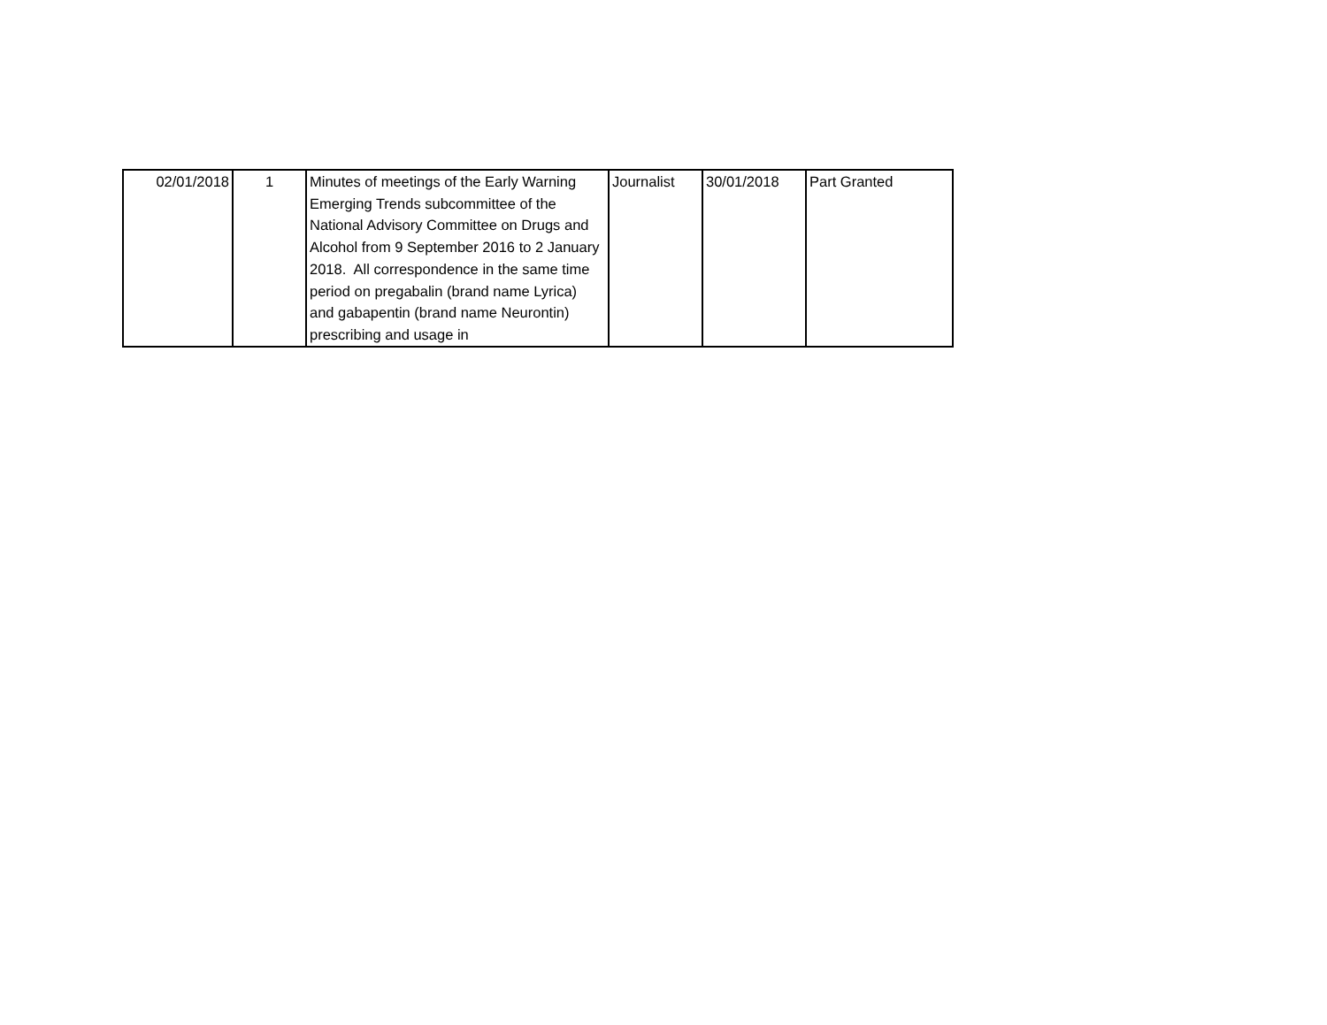| 02/01/2018 | 1 | Minutes of meetings of the Early Warning Emerging Trends subcommittee of the National Advisory Committee on Drugs and Alcohol from 9 September 2016 to 2 January 2018. All correspondence in the same time period on pregabalin (brand name Lyrica) and gabapentin (brand name Neurontin) prescribing and usage in | Journalist | 30/01/2018 | Part Granted |